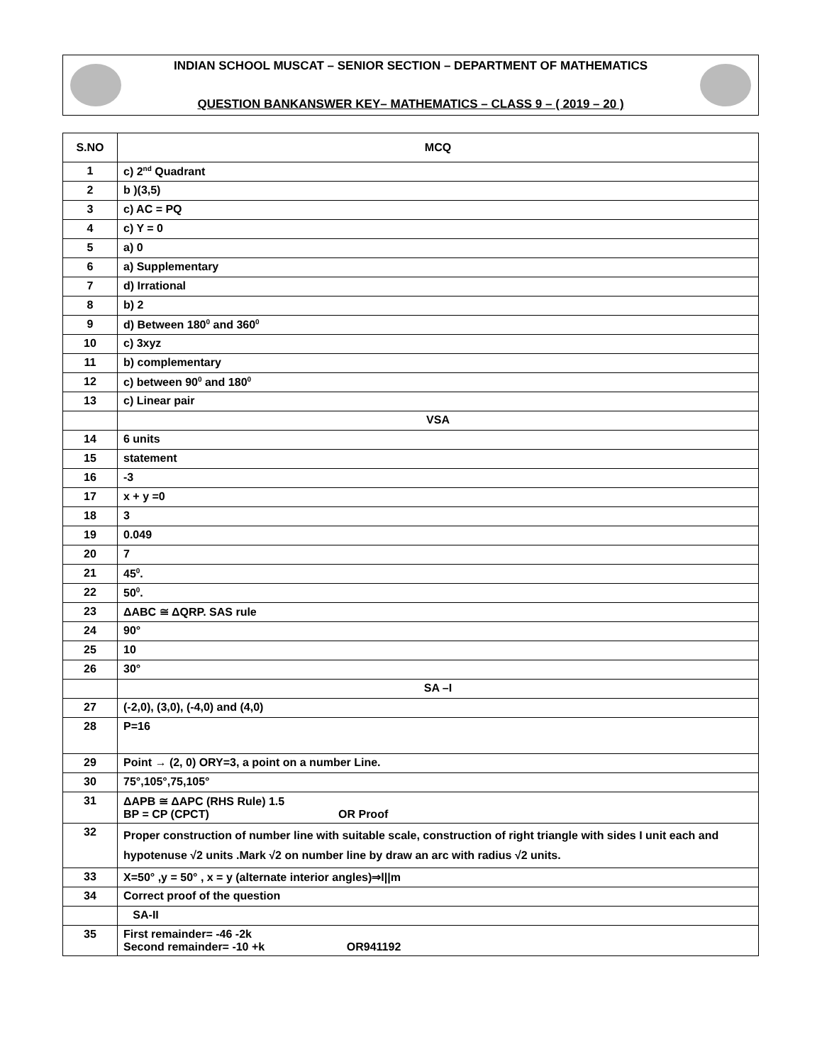INDIAN SCHOOL MUSCAT – SENIOR SECTION – DEPARTMENT OF MATHEMATICS
QUESTION BANKANSWER KEY– MATHEMATICS – CLASS 9 – ( 2019 – 20 )
| S.NO | MCQ |
| --- | --- |
| 1 | c) 2<sup>nd</sup> Quadrant |
| 2 | b )(3,5) |
| 3 | c) AC = PQ |
| 4 | c) Y = 0 |
| 5 | a) 0 |
| 6 | a) Supplementary |
| 7 | d) Irrational |
| 8 | b) 2 |
| 9 | d) Between 180<sup>0</sup> and 360<sup>0</sup> |
| 10 | c) 3xyz |
| 11 | b) complementary |
| 12 | c) between 90<sup>0</sup> and 180<sup>0</sup> |
| 13 | c) Linear pair |
| | VSA |
| 14 | 6 units |
| 15 | statement |
| 16 | -3 |
| 17 | x + y =0 |
| 18 | 3 |
| 19 | 0.049 |
| 20 | 7 |
| 21 | 45<sup>0</sup>. |
| 22 | 50<sup>0</sup>. |
| 23 | ΔABC ≅ ΔQRP. SAS rule |
| 24 | 90° |
| 25 | 10 |
| 26 | 30° |
| | SA –I |
| 27 | (-2,0), (3,0), (-4,0) and (4,0) |
| 28 | P=16 |
| 29 | Point → (2, 0) ORY=3, a point on a number Line. |
| 30 | 75°,105°,75,105° |
| 31 | ΔAPB ≅ ΔAPC (RHS Rule) 1.5 BP = CP (CPCT) OR Proof |
| 32 | Proper construction of number line with suitable scale, construction of right triangle with sides I unit each and hypotenuse √2 units .Mark √2 on number line by draw an arc with radius √2 units. |
| 33 | X=50° ,y = 50° , x = y (alternate interior angles)⇒l//m |
| 34 | Correct proof of the question |
| | SA-II |
| 35 | First remainder= -46 -2k Second remainder= -10 +k OR941192 |